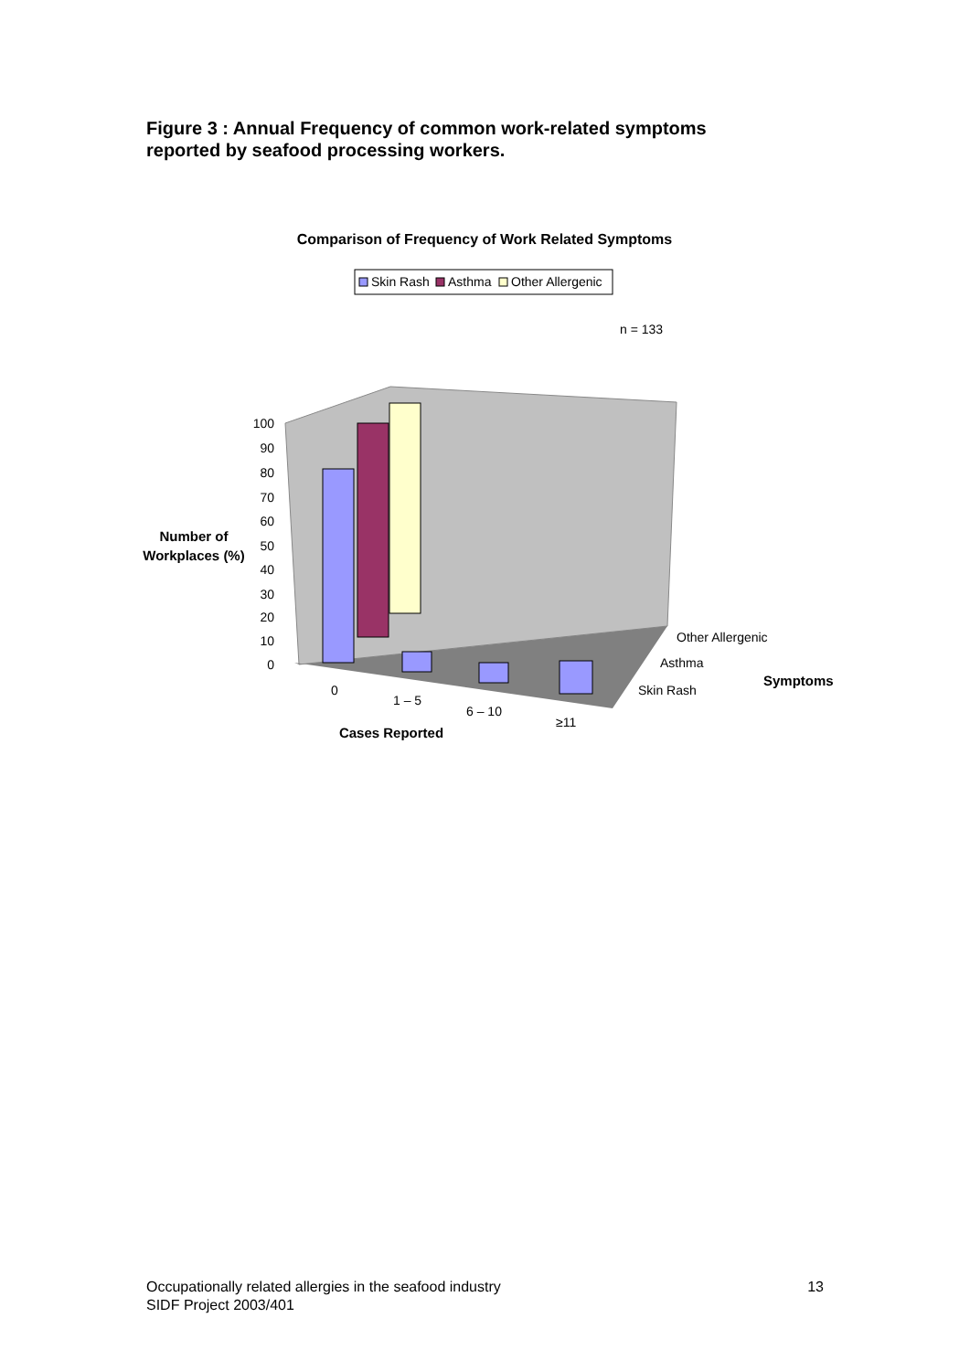Figure 3 : Annual Frequency of common work-related symptoms
reported by seafood processing workers.
Comparison of Frequency of Work Related Symptoms
Skin Rash
Asthma
Other Allergenic
n = 133
100
90
80
70
60
50
40
30
20
10
0
Number of
Workplaces (%)
0
1 – 5
6 – 10
≥11
Cases Reported
Other Allergenic
Asthma
Skin Rash
Symptoms
Occupationally related allergies in the seafood industry
SIDF Project 2003/401
13